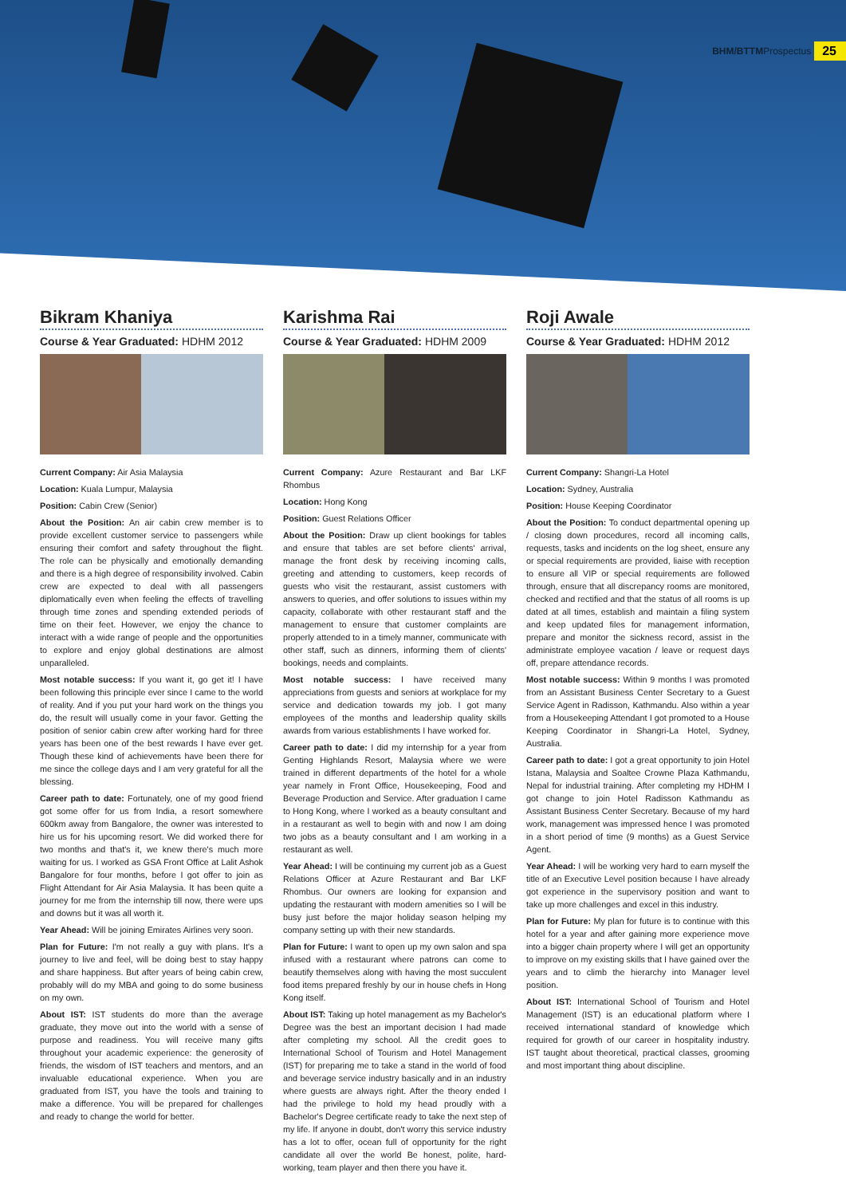BHM/BTTM Prospectus 25
Bikram Khaniya
Course & Year Graduated: HDHM 2012
Current Company: Air Asia Malaysia
Location: Kuala Lumpur, Malaysia
Position: Cabin Crew (Senior)
About the Position: An air cabin crew member is to provide excellent customer service to passengers while ensuring their comfort and safety throughout the flight. The role can be physically and emotionally demanding and there is a high degree of responsibility involved. Cabin crew are expected to deal with all passengers diplomatically even when feeling the effects of travelling through time zones and spending extended periods of time on their feet. However, we enjoy the chance to interact with a wide range of people and the opportunities to explore and enjoy global destinations are almost unparalleled.
Most notable success: If you want it, go get it! I have been following this principle ever since I came to the world of reality. And if you put your hard work on the things you do, the result will usually come in your favor. Getting the position of senior cabin crew after working hard for three years has been one of the best rewards I have ever get. Though these kind of achievements have been there for me since the college days and I am very grateful for all the blessing.
Career path to date: Fortunately, one of my good friend got some offer for us from India, a resort somewhere 600km away from Bangalore, the owner was interested to hire us for his upcoming resort. We did worked there for two months and that's it, we knew there's much more waiting for us. I worked as GSA Front Office at Lalit Ashok Bangalore for four months, before I got offer to join as Flight Attendant for Air Asia Malaysia. It has been quite a journey for me from the internship till now, there were ups and downs but it was all worth it.
Year Ahead: Will be joining Emirates Airlines very soon.
Plan for Future: I'm not really a guy with plans. It's a journey to live and feel, will be doing best to stay happy and share happiness. But after years of being cabin crew, probably will do my MBA and going to do some business on my own.
About IST: IST students do more than the average graduate, they move out into the world with a sense of purpose and readiness. You will receive many gifts throughout your academic experience: the generosity of friends, the wisdom of IST teachers and mentors, and an invaluable educational experience. When you are graduated from IST, you have the tools and training to make a difference. You will be prepared for challenges and ready to change the world for better.
Karishma Rai
Course & Year Graduated: HDHM 2009
Current Company: Azure Restaurant and Bar LKF Rhombus
Location: Hong Kong
Position: Guest Relations Officer
About the Position: Draw up client bookings for tables and ensure that tables are set before clients' arrival, manage the front desk by receiving incoming calls, greeting and attending to customers, keep records of guests who visit the restaurant, assist customers with answers to queries, and offer solutions to issues within my capacity, collaborate with other restaurant staff and the management to ensure that customer complaints are properly attended to in a timely manner, communicate with other staff, such as dinners, informing them of clients' bookings, needs and complaints.
Most notable success: I have received many appreciations from guests and seniors at workplace for my service and dedication towards my job. I got many employees of the months and leadership quality skills awards from various establishments I have worked for.
Career path to date: I did my internship for a year from Genting Highlands Resort, Malaysia where we were trained in different departments of the hotel for a whole year namely in Front Office, Housekeeping, Food and Beverage Production and Service. After graduation I came to Hong Kong, where I worked as a beauty consultant and in a restaurant as well to begin with and now I am doing two jobs as a beauty consultant and I am working in a restaurant as well.
Year Ahead: I will be continuing my current job as a Guest Relations Officer at Azure Restaurant and Bar LKF Rhombus. Our owners are looking for expansion and updating the restaurant with modern amenities so I will be busy just before the major holiday season helping my company setting up with their new standards.
Plan for Future: I want to open up my own salon and spa infused with a restaurant where patrons can come to beautify themselves along with having the most succulent food items prepared freshly by our in house chefs in Hong Kong itself.
About IST: Taking up hotel management as my Bachelor's Degree was the best an important decision I had made after completing my school. All the credit goes to International School of Tourism and Hotel Management (IST) for preparing me to take a stand in the world of food and beverage service industry basically and in an industry where guests are always right. After the theory ended I had the privilege to hold my head proudly with a Bachelor's Degree certificate ready to take the next step of my life. If anyone in doubt, don't worry this service industry has a lot to offer, ocean full of opportunity for the right candidate all over the world Be honest, polite, hard-working, team player and then there you have it.
Roji Awale
Course & Year Graduated: HDHM 2012
Current Company: Shangri-La Hotel
Location: Sydney, Australia
Position: House Keeping Coordinator
About the Position: To conduct departmental opening up / closing down procedures, record all incoming calls, requests, tasks and incidents on the log sheet, ensure any or special requirements are provided, liaise with reception to ensure all VIP or special requirements are followed through, ensure that all discrepancy rooms are monitored, checked and rectified and that the status of all rooms is up dated at all times, establish and maintain a filing system and keep updated files for management information, prepare and monitor the sickness record, assist in the administrate employee vacation / leave or request days off, prepare attendance records.
Most notable success: Within 9 months I was promoted from an Assistant Business Center Secretary to a Guest Service Agent in Radisson, Kathmandu. Also within a year from a Housekeeping Attendant I got promoted to a House Keeping Coordinator in Shangri-La Hotel, Sydney, Australia.
Career path to date: I got a great opportunity to join Hotel Istana, Malaysia and Soaltee Crowne Plaza Kathmandu, Nepal for industrial training. After completing my HDHM I got change to join Hotel Radisson Kathmandu as Assistant Business Center Secretary. Because of my hard work, management was impressed hence I was promoted in a short period of time (9 months) as a Guest Service Agent.
Year Ahead: I will be working very hard to earn myself the title of an Executive Level position because I have already got experience in the supervisory position and want to take up more challenges and excel in this industry.
Plan for Future: My plan for future is to continue with this hotel for a year and after gaining more experience move into a bigger chain property where I will get an opportunity to improve on my existing skills that I have gained over the years and to climb the hierarchy into Manager level position.
About IST: International School of Tourism and Hotel Management (IST) is an educational platform where I received international standard of knowledge which required for growth of our career in hospitality industry. IST taught about theoretical, practical classes, grooming and most important thing about discipline.